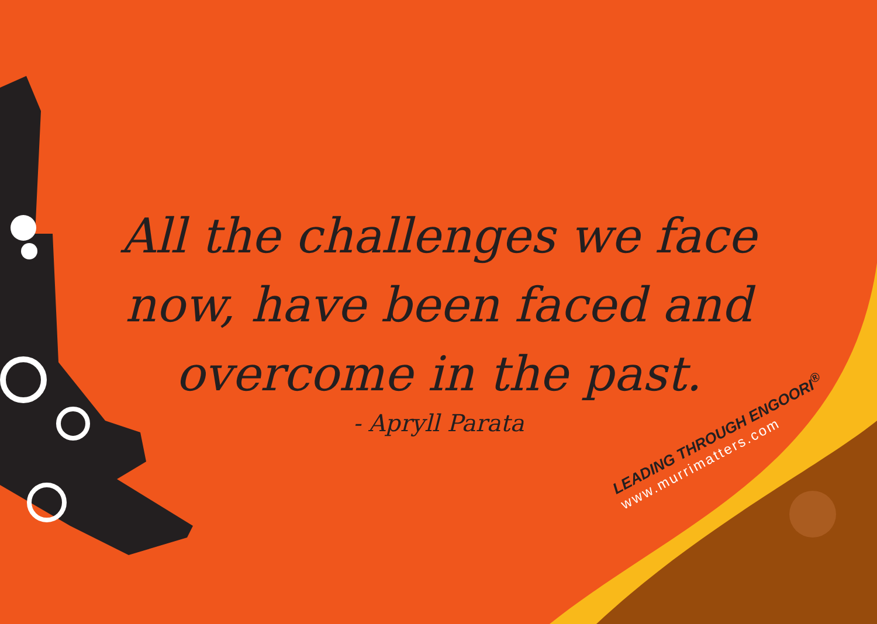All the challenges we face
now, have been faced and
overcome in the past.
- Apryll Parata
LEADING THROUGH ENGOORI<sup>®</sup>
www.murrimatters.com